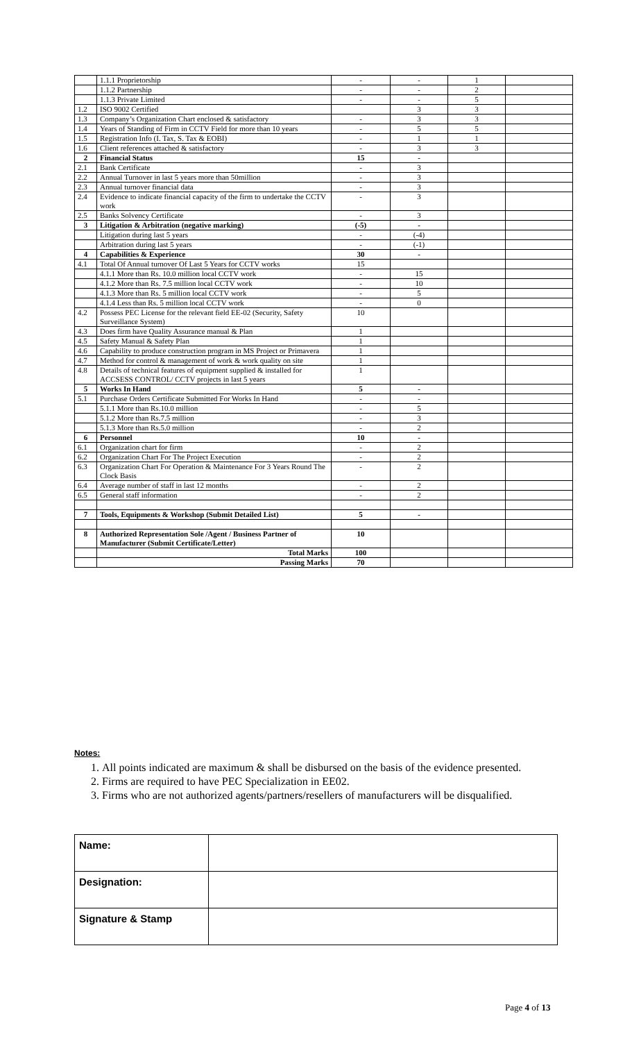| | 1.1.1 Proprietorship | - | - | 1 | |
| | 1.1.2 Partnership | - | - | 2 | |
| | 1.1.3 Private Limited | - | - | 5 | |
| 1.2 | ISO 9002 Certified | | 3 | 3 | |
| 1.3 | Company’s Organization Chart enclosed & satisfactory | - | 3 | 3 | |
| 1.4 | Years of Standing of Firm in CCTV Field for more than 10 years | - | 5 | 5 | |
| 1.5 | Registration Info (I. Tax, S. Tax & EOBI) | - | 1 | 1 | |
| 1.6 | Client references attached & satisfactory | - | 3 | 3 | |
| 2 | Financial Status | 15 | - | | |
| 2.1 | Bank Certificate | - | 3 | | |
| 2.2 | Annual Turnover in last 5 years more than 50million | - | 3 | | |
| 2.3 | Annual turnover financial data | - | 3 | | |
| 2.4 | Evidence to indicate financial capacity of the firm to undertake the CCTV work | - | 3 | | |
| 2.5 | Banks Solvency Certificate | - | 3 | | |
| 3 | Litigation & Arbitration (negative marking) | (-5) | - | | |
| | Litigation during last 5 years | - | (-4) | | |
| | Arbitration during last 5 years | - | (-1) | | |
| 4 | Capabilities & Experience | 30 | - | | |
| 4.1 | Total Of Annual turnover Of Last 5 Years for CCTV works | 15 | | | |
| | 4.1.1 More than Rs. 10.0 million local CCTV work | - | 15 | | |
| | 4.1.2 More than Rs. 7.5 million local CCTV work | - | 10 | | |
| | 4.1.3 More than Rs. 5 million local CCTV work | - | 5 | | |
| | 4.1.4 Less than Rs. 5 million local CCTV work | - | 0 | | |
| 4.2 | Possess PEC License for the relevant field EE-02 (Security, Safety Surveillance System) | 10 | | | |
| 4.3 | Does firm have Quality Assurance manual & Plan | 1 | | | |
| 4.5 | Safety Manual & Safety Plan | 1 | | | |
| 4.6 | Capability to produce construction program in MS Project or Primavera | 1 | | | |
| 4.7 | Method for control & management of work & work quality on site | 1 | | | |
| 4.8 | Details of technical features of equipment supplied & installed for ACCSESS CONTROL/ CCTV projects in last 5 years | 1 | | | |
| 5 | Works In Hand | 5 | - | | |
| 5.1 | Purchase Orders Certificate Submitted For Works In Hand | - | - | | |
| | 5.1.1 More than Rs.10.0 million | - | 5 | | |
| | 5.1.2 More than Rs.7.5 million | - | 3 | | |
| | 5.1.3 More than Rs.5.0 million | - | 2 | | |
| 6 | Personnel | 10 | - | | |
| 6.1 | Organization chart for firm | - | 2 | | |
| 6.2 | Organization Chart For The Project Execution | - | 2 | | |
| 6.3 | Organization Chart For Operation & Maintenance For 3 Years Round The Clock Basis | - | 2 | | |
| 6.4 | Average number of staff in last 12 months | - | 2 | | |
| 6.5 | General staff information | - | 2 | | |
| 7 | Tools, Equipments & Workshop (Submit Detailed List) | 5 | - | | |
| 8 | Authorized Representation Sole /Agent / Business Partner of Manufacturer (Submit Certificate/Letter) | 10 | | | |
| | Total Marks | 100 | | | |
| | Passing Marks | 70 | | | |
Notes:
1. All points indicated are maximum & shall be disbursed on the basis of the evidence presented.
2. Firms are required to have PEC Specialization in EE02.
3. Firms who are not authorized agents/partners/resellers of manufacturers will be disqualified.
| Name: | |
| Designation: | |
| Signature & Stamp | |
Page 4 of 13